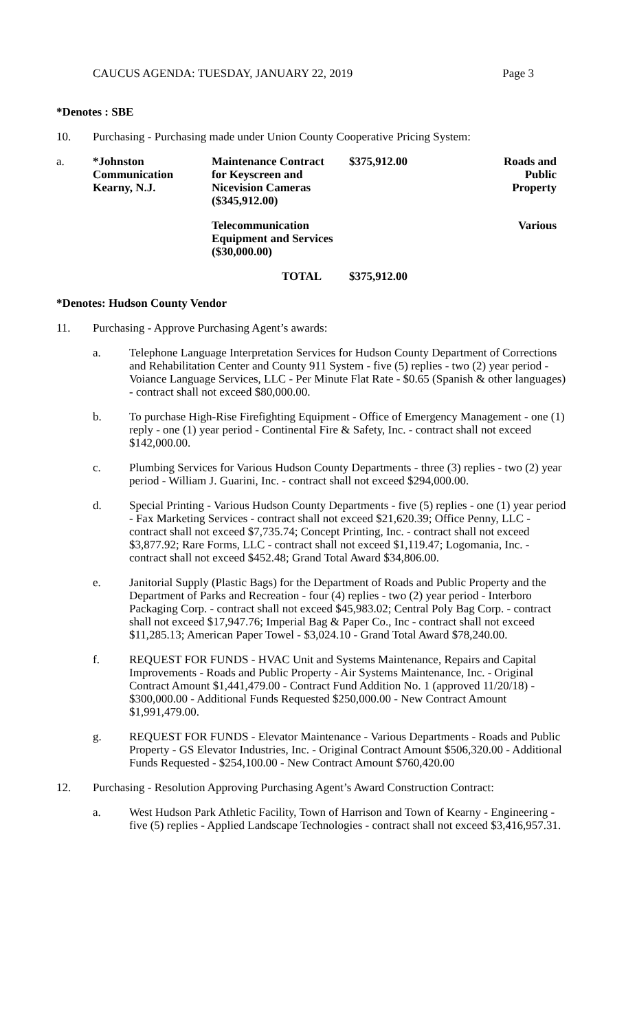CAUCUS AGENDA: TUESDAY, JANUARY 22, 2019 Page 3
*Denotes : SBE
10. Purchasing - Purchasing made under Union County Cooperative Pricing System:
| a. | *Johnston Communication Kearny, N.J. | Maintenance Contract for Keyscreen and Nicevision Cameras ($345,912.00) | $375,912.00 | Roads and Public Property |
| | | Telecommunication Equipment and Services ($30,000.00) | | Various |
| | | TOTAL | $375,912.00 | |
*Denotes: Hudson County Vendor
11. Purchasing - Approve Purchasing Agent’s awards:
a. Telephone Language Interpretation Services for Hudson County Department of Corrections and Rehabilitation Center and County 911 System - five (5) replies - two (2) year period - Voiance Language Services, LLC - Per Minute Flat Rate - $0.65 (Spanish & other languages) - contract shall not exceed $80,000.00.
b. To purchase High-Rise Firefighting Equipment - Office of Emergency Management - one (1) reply - one (1) year period - Continental Fire & Safety, Inc. - contract shall not exceed $142,000.00.
c. Plumbing Services for Various Hudson County Departments - three (3) replies - two (2) year period - William J. Guarini, Inc. - contract shall not exceed $294,000.00.
d. Special Printing - Various Hudson County Departments - five (5) replies - one (1) year period - Fax Marketing Services - contract shall not exceed $21,620.39; Office Penny, LLC - contract shall not exceed $7,735.74; Concept Printing, Inc. - contract shall not exceed $3,877.92; Rare Forms, LLC - contract shall not exceed $1,119.47; Logomania, Inc. - contract shall not exceed $452.48; Grand Total Award $34,806.00.
e. Janitorial Supply (Plastic Bags) for the Department of Roads and Public Property and the Department of Parks and Recreation - four (4) replies - two (2) year period - Interboro Packaging Corp. - contract shall not exceed $45,983.02; Central Poly Bag Corp. - contract shall not exceed $17,947.76; Imperial Bag & Paper Co., Inc - contract shall not exceed $11,285.13; American Paper Towel - $3,024.10 - Grand Total Award $78,240.00.
f. REQUEST FOR FUNDS - HVAC Unit and Systems Maintenance, Repairs and Capital Improvements - Roads and Public Property - Air Systems Maintenance, Inc. - Original Contract Amount $1,441,479.00 - Contract Fund Addition No. 1 (approved 11/20/18) - $300,000.00 - Additional Funds Requested $250,000.00 - New Contract Amount $1,991,479.00.
g. REQUEST FOR FUNDS - Elevator Maintenance - Various Departments - Roads and Public Property - GS Elevator Industries, Inc. - Original Contract Amount $506,320.00 - Additional Funds Requested - $254,100.00 - New Contract Amount $760,420.00
12. Purchasing - Resolution Approving Purchasing Agent’s Award Construction Contract:
a. West Hudson Park Athletic Facility, Town of Harrison and Town of Kearny - Engineering - five (5) replies - Applied Landscape Technologies - contract shall not exceed $3,416,957.31.